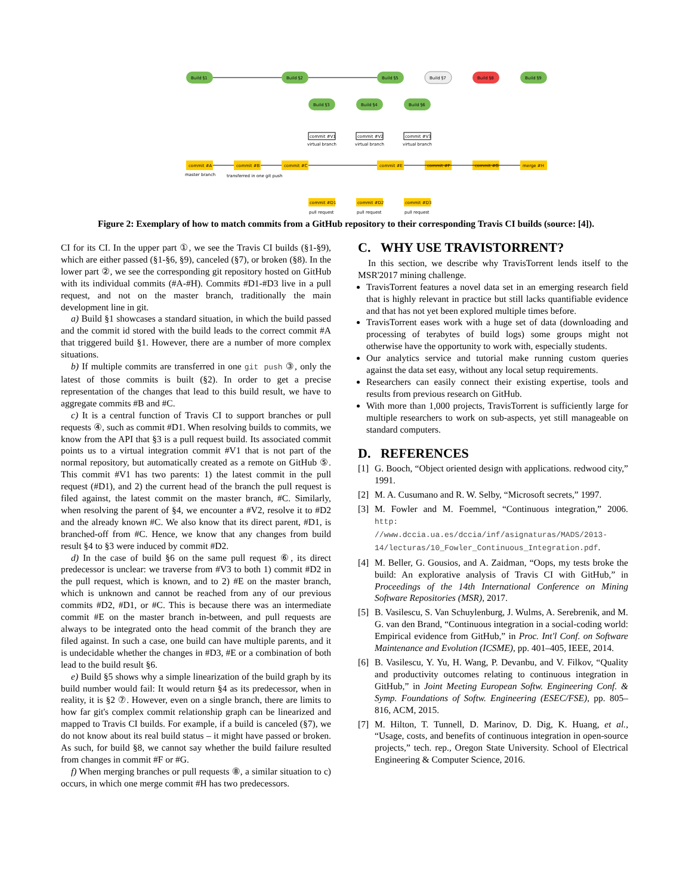Build §1
Build §2
Build §5
Build §7
Build §8
Build §9
Build §3
Build §4
Build §6
commit #A
commit #B
commit #C
commit #E
commit #F
commit #G
merge #H
master branch
transferred in one git push
commit #D1
commit #D2
commit #D3
pull request
pull request
pull request
commit #V1
commit #V2
commit #V3
virtual branch
virtual branch
virtual branch
Figure 2: Exemplary of how to match commits from a GitHub repository to their corresponding Travis CI builds (source: [4]).
CI for its CI. In the upper part ①, we see the Travis CI builds (§1-§9), which are either passed (§1-§6, §9), canceled (§7), or broken (§8). In the lower part ②, we see the corresponding git repository hosted on GitHub with its individual commits (#A-#H). Commits #D1-#D3 live in a pull request, and not on the master branch, traditionally the main development line in git.
a) Build §1 showcases a standard situation, in which the build passed and the commit id stored with the build leads to the correct commit #A that triggered build §1. However, there are a number of more complex situations.
b) If multiple commits are transferred in one git push ③, only the latest of those commits is built (§2). In order to get a precise representation of the changes that lead to this build result, we have to aggregate commits #B and #C.
c) It is a central function of Travis CI to support branches or pull requests ④, such as commit #D1. When resolving builds to commits, we know from the API that §3 is a pull request build. Its associated commit points us to a virtual integration commit #V1 that is not part of the normal repository, but automatically created as a remote on GitHub ⑤. This commit #V1 has two parents: 1) the latest commit in the pull request (#D1), and 2) the current head of the branch the pull request is filed against, the latest commit on the master branch, #C. Similarly, when resolving the parent of §4, we encounter a #V2, resolve it to #D2 and the already known #C. We also know that its direct parent, #D1, is branched-off from #C. Hence, we know that any changes from build result §4 to §3 were induced by commit #D2.
d) In the case of build §6 on the same pull request ⑥, its direct predecessor is unclear: we traverse from #V3 to both 1) commit #D2 in the pull request, which is known, and to 2) #E on the master branch, which is unknown and cannot be reached from any of our previous commits #D2, #D1, or #C. This is because there was an intermediate commit #E on the master branch in-between, and pull requests are always to be integrated onto the head commit of the branch they are filed against. In such a case, one build can have multiple parents, and it is undecidable whether the changes in #D3, #E or a combination of both lead to the build result §6.
e) Build §5 shows why a simple linearization of the build graph by its build number would fail: It would return §4 as its predecessor, when in reality, it is §2 ⑦. However, even on a single branch, there are limits to how far git's complex commit relationship graph can be linearized and mapped to Travis CI builds. For example, if a build is canceled (§7), we do not know about its real build status – it might have passed or broken. As such, for build §8, we cannot say whether the build failure resulted from changes in commit #F or #G.
f) When merging branches or pull requests ⑧, a similar situation to c) occurs, in which one merge commit #H has two predecessors.
C. WHY USE TRAVISTORRENT?
In this section, we describe why TravisTorrent lends itself to the MSR'2017 mining challenge.
TravisTorrent features a novel data set in an emerging research field that is highly relevant in practice but still lacks quantifiable evidence and that has not yet been explored multiple times before.
TravisTorrent eases work with a huge set of data (downloading and processing of terabytes of build logs) some groups might not otherwise have the opportunity to work with, especially students.
Our analytics service and tutorial make running custom queries against the data set easy, without any local setup requirements.
Researchers can easily connect their existing expertise, tools and results from previous research on GitHub.
With more than 1,000 projects, TravisTorrent is sufficiently large for multiple researchers to work on sub-aspects, yet still manageable on standard computers.
D. REFERENCES
[1] G. Booch, “Object oriented design with applications. redwood city,” 1991.
[2] M. A. Cusumano and R. W. Selby, “Microsoft secrets,” 1997.
[3] M. Fowler and M. Foemmel, “Continuous integration,” 2006. http: //www.dccia.ua.es/dccia/inf/asignaturas/MADS/2013-14/lecturas/10_Fowler_Continuous_Integration.pdf.
[4] M. Beller, G. Gousios, and A. Zaidman, “Oops, my tests broke the build: An explorative analysis of Travis CI with GitHub,” in Proceedings of the 14th International Conference on Mining Software Repositories (MSR), 2017.
[5] B. Vasilescu, S. Van Schuylenburg, J. Wulms, A. Serebrenik, and M. G. van den Brand, “Continuous integration in a social-coding world: Empirical evidence from GitHub,” in Proc. Int'l Conf. on Software Maintenance and Evolution (ICSME), pp. 401–405, IEEE, 2014.
[6] B. Vasilescu, Y. Yu, H. Wang, P. Devanbu, and V. Filkov, “Quality and productivity outcomes relating to continuous integration in GitHub,” in Joint Meeting European Softw. Engineering Conf. & Symp. Foundations of Softw. Engineering (ESEC/FSE), pp. 805–816, ACM, 2015.
[7] M. Hilton, T. Tunnell, D. Marinov, D. Dig, K. Huang, et al., “Usage, costs, and benefits of continuous integration in open-source projects,” tech. rep., Oregon State University. School of Electrical Engineering & Computer Science, 2016.